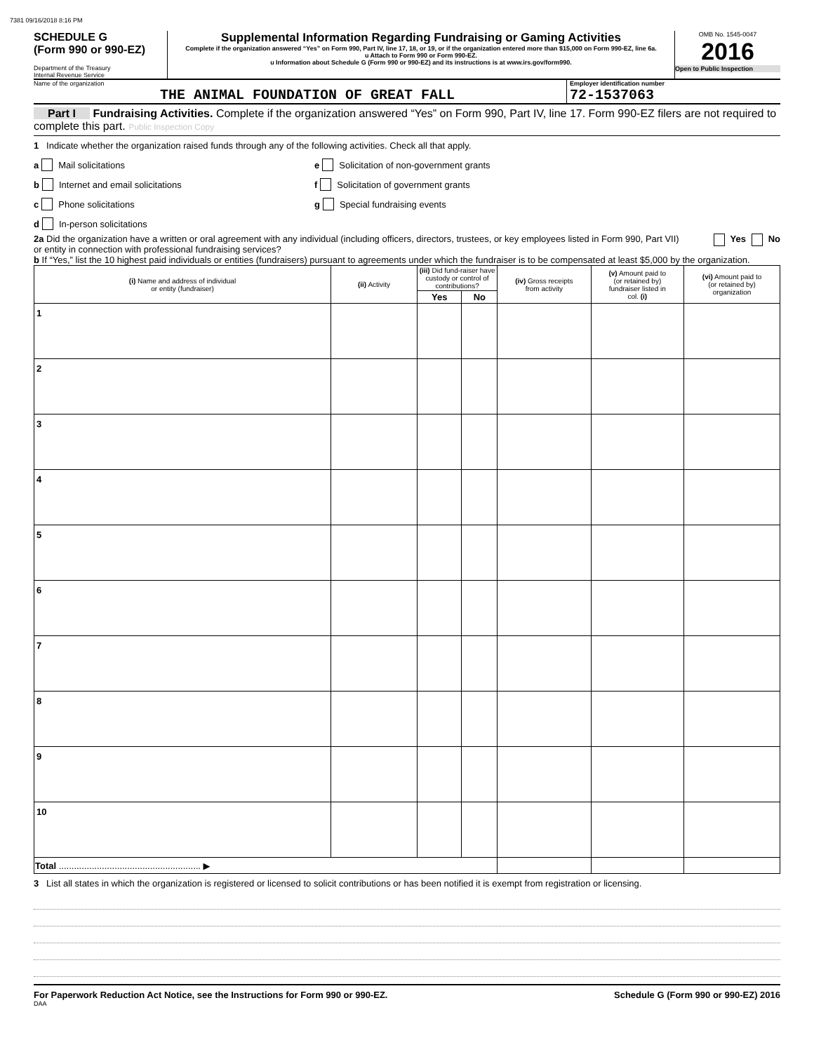7381 09/16/2018 8:16 PM
SCHEDULE G
(Form 990 or 990-EZ)
Department of the Treasury
Internal Revenue Service
Supplemental Information Regarding Fundraising or Gaming Activities
Complete if the organization answered “Yes” on Form 990, Part IV, line 17, 18, or 19, or if the organization entered more than $15,000 on Form 990-EZ, line 6a.
u Attach to Form 990 or Form 990-EZ.
u Information about Schedule G (Form 990 or 990-EZ) and its instructions is at www.irs.gov/form990.
OMB No. 1545-0047
2016
Open to Public Inspection
Name of the organization
THE ANIMAL FOUNDATION OF GREAT FALL
Employer identification number
72-1537063
Part I Fundraising Activities. Complete if the organization answered “Yes” on Form 990, Part IV, line 17. Form 990-EZ filers are not required to complete this part. Public Inspection Copy
1 Indicate whether the organization raised funds through any of the following activities. Check all that apply.
a Mail solicitations
b Internet and email solicitations
c Phone solicitations
d In-person solicitations
e Solicitation of non-government grants
f Solicitation of government grants
g Special fundraising events
2a Did the organization have a written or oral agreement with any individual (including officers, directors, trustees, or key employees listed in Form 990, Part VII) or entity in connection with professional fundraising services?
Yes No
b If “Yes,” list the 10 highest paid individuals or entities (fundraisers) pursuant to agreements under which the fundraiser is to be compensated at least $5,000 by the organization.
| (i) Name and address of individual or entity (fundraiser) | (ii) Activity | (iii) Did fund-raiser have custody or control of contributions? | | (iv) Gross receipts from activity | (v) Amount paid to (or retained by) fundraiser listed in col. (i) | (vi) Amount paid to (or retained by) organization |
| --- | --- | --- | --- | --- | --- | --- |
| | | Yes | No | | | |
| 1 | | | | | | |
| 2 | | | | | | |
| 3 | | | | | | |
| 4 | | | | | | |
| 5 | | | | | | |
| 6 | | | | | | |
| 7 | | | | | | |
| 8 | | | | | | |
| 9 | | | | | | |
| 10 | | | | | | |
| Total ........................................................ ▶ | | | | | | |
3 List all states in which the organization is registered or licensed to solicit contributions or has been notified it is exempt from registration or licensing.
For Paperwork Reduction Act Notice, see the Instructions for Form 990 or 990-EZ. Schedule G (Form 990 or 990-EZ) 2016
DAA